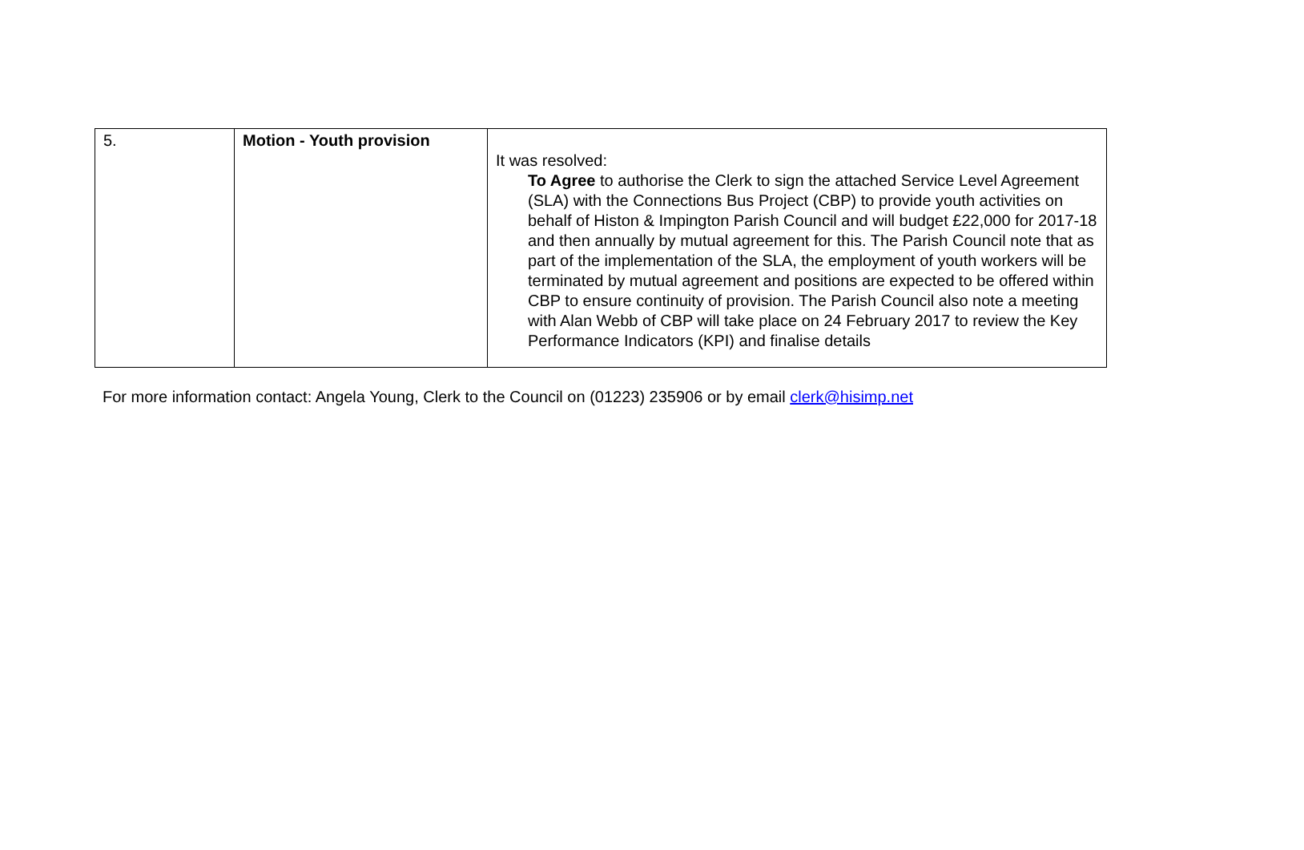| 5. | Motion - Youth provision | It was resolved: To Agree to authorise the Clerk to sign the attached Service Level Agreement (SLA) with the Connections Bus Project (CBP) to provide youth activities on behalf of Histon & Impington Parish Council and will budget £22,000 for 2017-18 and then annually by mutual agreement for this. The Parish Council note that as part of the implementation of the SLA, the employment of youth workers will be terminated by mutual agreement and positions are expected to be offered within CBP to ensure continuity of provision. The Parish Council also note a meeting with Alan Webb of CBP will take place on 24 February 2017 to review the Key Performance Indicators (KPI) and finalise details |
For more information contact: Angela Young, Clerk to the Council on (01223) 235906 or by email clerk@hisimp.net